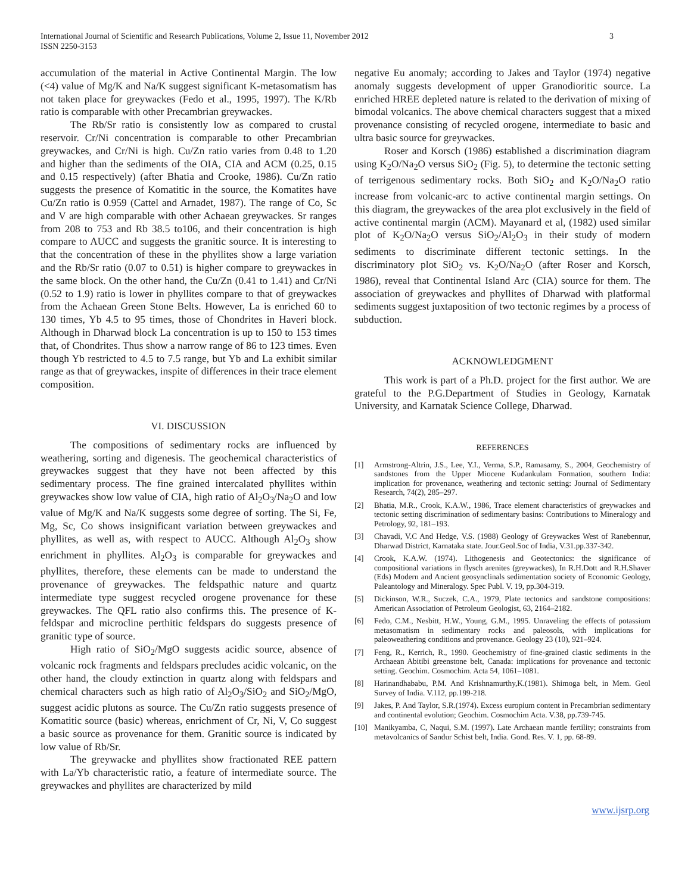International Journal of Scientific and Research Publications, Volume 2, Issue 11, November 2012
ISSN 2250-3153
3
accumulation of the material in Active Continental Margin. The low (<4) value of Mg/K and Na/K suggest significant K-metasomatism has not taken place for greywackes (Fedo et al., 1995, 1997). The K/Rb ratio is comparable with other Precambrian greywackes.
The Rb/Sr ratio is consistently low as compared to crustal reservoir. Cr/Ni concentration is comparable to other Precambrian greywackes, and Cr/Ni is high. Cu/Zn ratio varies from 0.48 to 1.20 and higher than the sediments of the OIA, CIA and ACM (0.25, 0.15 and 0.15 respectively) (after Bhatia and Crooke, 1986). Cu/Zn ratio suggests the presence of Komatitic in the source, the Komatites have Cu/Zn ratio is 0.959 (Cattel and Arnadet, 1987). The range of Co, Sc and V are high comparable with other Achaean greywackes. Sr ranges from 208 to 753 and Rb 38.5 to106, and their concentration is high compare to AUCC and suggests the granitic source. It is interesting to that the concentration of these in the phyllites show a large variation and the Rb/Sr ratio (0.07 to 0.51) is higher compare to greywackes in the same block. On the other hand, the Cu/Zn (0.41 to 1.41) and Cr/Ni (0.52 to 1.9) ratio is lower in phyllites compare to that of greywackes from the Achaean Green Stone Belts. However, La is enriched 60 to 130 times, Yb 4.5 to 95 times, those of Chondrites in Haveri block. Although in Dharwad block La concentration is up to 150 to 153 times that, of Chondrites. Thus show a narrow range of 86 to 123 times. Even though Yb restricted to 4.5 to 7.5 range, but Yb and La exhibit similar range as that of greywackes, inspite of differences in their trace element composition.
VI. DISCUSSION
The compositions of sedimentary rocks are influenced by weathering, sorting and digenesis. The geochemical characteristics of greywackes suggest that they have not been affected by this sedimentary process. The fine grained intercalated phyllites within greywackes show low value of CIA, high ratio of Al<sub>2</sub>O<sub>3</sub>/Na<sub>2</sub>O and low value of Mg/K and Na/K suggests some degree of sorting. The Si, Fe, Mg, Sc, Co shows insignificant variation between greywackes and phyllites, as well as, with respect to AUCC. Although Al<sub>2</sub>O<sub>3</sub> show enrichment in phyllites. Al<sub>2</sub>O<sub>3</sub> is comparable for greywackes and phyllites, therefore, these elements can be made to understand the provenance of greywackes. The feldspathic nature and quartz intermediate type suggest recycled orogene provenance for these greywackes. The QFL ratio also confirms this. The presence of K-feldspar and microcline perthitic feldspars do suggests presence of granitic type of source.
High ratio of SiO<sub>2</sub>/MgO suggests acidic source, absence of volcanic rock fragments and feldspars precludes acidic volcanic, on the other hand, the cloudy extinction in quartz along with feldspars and chemical characters such as high ratio of Al<sub>2</sub>O<sub>3</sub>/SiO<sub>2</sub> and SiO<sub>2</sub>/MgO, suggest acidic plutons as source. The Cu/Zn ratio suggests presence of Komatitic source (basic) whereas, enrichment of Cr, Ni, V, Co suggest a basic source as provenance for them. Granitic source is indicated by low value of Rb/Sr.
The greywacke and phyllites show fractionated REE pattern with La/Yb characteristic ratio, a feature of intermediate source. The greywackes and phyllites are characterized by mild
negative Eu anomaly; according to Jakes and Taylor (1974) negative anomaly suggests development of upper Granodioritic source. La enriched HREE depleted nature is related to the derivation of mixing of bimodal volcanics. The above chemical characters suggest that a mixed provenance consisting of recycled orogene, intermediate to basic and ultra basic source for greywackes.
Roser and Korsch (1986) established a discrimination diagram using K<sub>2</sub>O/Na<sub>2</sub>O versus SiO<sub>2</sub> (Fig. 5), to determine the tectonic setting of terrigenous sedimentary rocks. Both SiO<sub>2</sub> and K<sub>2</sub>O/Na<sub>2</sub>O ratio increase from volcanic-arc to active continental margin settings. On this diagram, the greywackes of the area plot exclusively in the field of active continental margin (ACM). Mayanard et al, (1982) used similar plot of K<sub>2</sub>O/Na<sub>2</sub>O versus SiO<sub>2</sub>/Al<sub>2</sub>O<sub>3</sub> in their study of modern sediments to discriminate different tectonic settings. In the discriminatory plot SiO<sub>2</sub> vs. K<sub>2</sub>O/Na<sub>2</sub>O (after Roser and Korsch, 1986), reveal that Continental Island Arc (CIA) source for them. The association of greywackes and phyllites of Dharwad with platformal sediments suggest juxtaposition of two tectonic regimes by a process of subduction.
ACKNOWLEDGMENT
This work is part of a Ph.D. project for the first author. We are grateful to the P.G.Department of Studies in Geology, Karnatak University, and Karnatak Science College, Dharwad.
REFERENCES
[1] Armstrong-Altrin, J.S., Lee, Y.I., Verma, S.P., Ramasamy, S., 2004, Geochemistry of sandstones from the Upper Miocene Kudankulam Formation, southern India: implication for provenance, weathering and tectonic setting: Journal of Sedimentary Research, 74(2), 285–297.
[2] Bhatia, M.R., Crook, K.A.W., 1986, Trace element characteristics of greywackes and tectonic setting discrimination of sedimentary basins: Contributions to Mineralogy and Petrology, 92, 181–193.
[3] Chavadi, V.C And Hedge, V.S. (1988) Geology of Greywackes West of Ranebennur, Dharwad District, Karnataka state. Jour.Geol.Soc of India, V.31.pp.337-342.
[4] Crook, K.A.W. (1974). Lithogenesis and Geotectonics: the significance of compositional variations in flysch arenites (greywackes), In R.H.Dott and R.H.Shaver (Eds) Modern and Ancient geosynclinals sedimentation society of Economic Geology, Paleantology and Mineralogy. Spec Publ. V. 19, pp.304-319.
[5] Dickinson, W.R., Suczek, C.A., 1979, Plate tectonics and sandstone compositions: American Association of Petroleum Geologist, 63, 2164–2182.
[6] Fedo, C.M., Nesbitt, H.W., Young, G.M., 1995. Unraveling the effects of potassium metasomatism in sedimentary rocks and paleosols, with implications for paleoweathering conditions and provenance. Geology 23 (10), 921–924.
[7] Feng, R., Kerrich, R., 1990. Geochemistry of fine-grained clastic sediments in the Archaean Abitibi greenstone belt, Canada: implications for provenance and tectonic setting. Geochim. Cosmochim. Acta 54, 1061–1081.
[8] Harinandhababu, P.M. And Krishnamurthy,K.(1981). Shimoga belt, in Mem. Geol Survey of India. V.112, pp.199-218.
[9] Jakes, P. And Taylor, S.R.(1974). Excess europium content in Precambrian sedimentary and continental evolution; Geochim. Cosmochim Acta. V.38, pp.739-745.
[10] Manikyamba, C, Naqui, S.M. (1997). Late Archaean mantle fertility; constraints from metavolcanics of Sandur Schist belt, India. Gond. Res. V. 1, pp. 68-89.
www.ijsrp.org